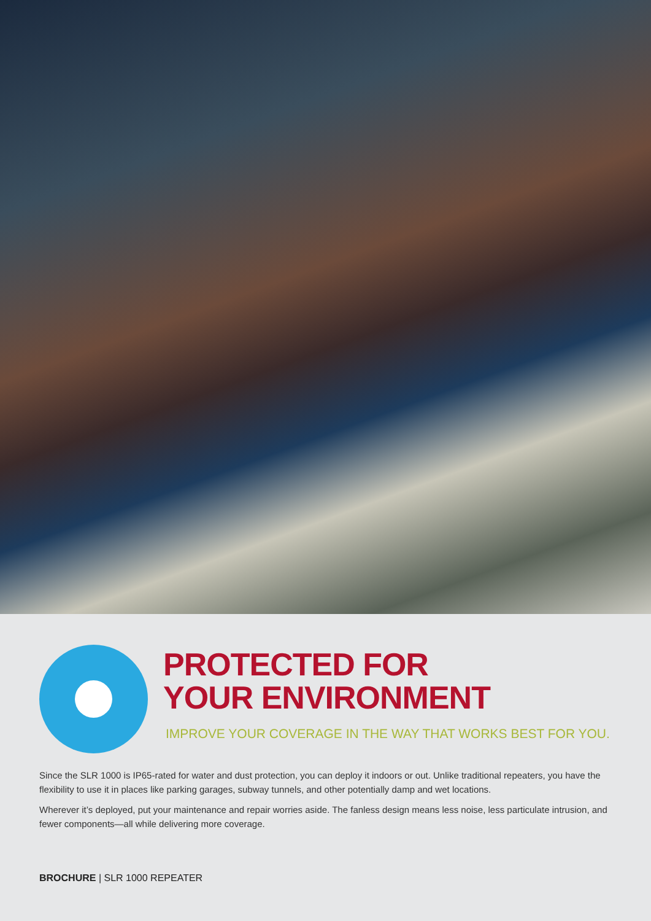PROTECTED FOR
YOUR ENVIRONMENT
IMPROVE YOUR COVERAGE IN THE WAY THAT WORKS BEST FOR YOU.
Since the SLR 1000 is IP65-rated for water and dust protection, you can deploy it indoors or out. Unlike traditional repeaters, you have the flexibility to use it in places like parking garages, subway tunnels, and other potentially damp and wet locations.
Wherever it’s deployed, put your maintenance and repair worries aside. The fanless design means less noise, less particulate intrusion, and fewer components—all while delivering more coverage.
BROCHURE | SLR 1000 REPEATER